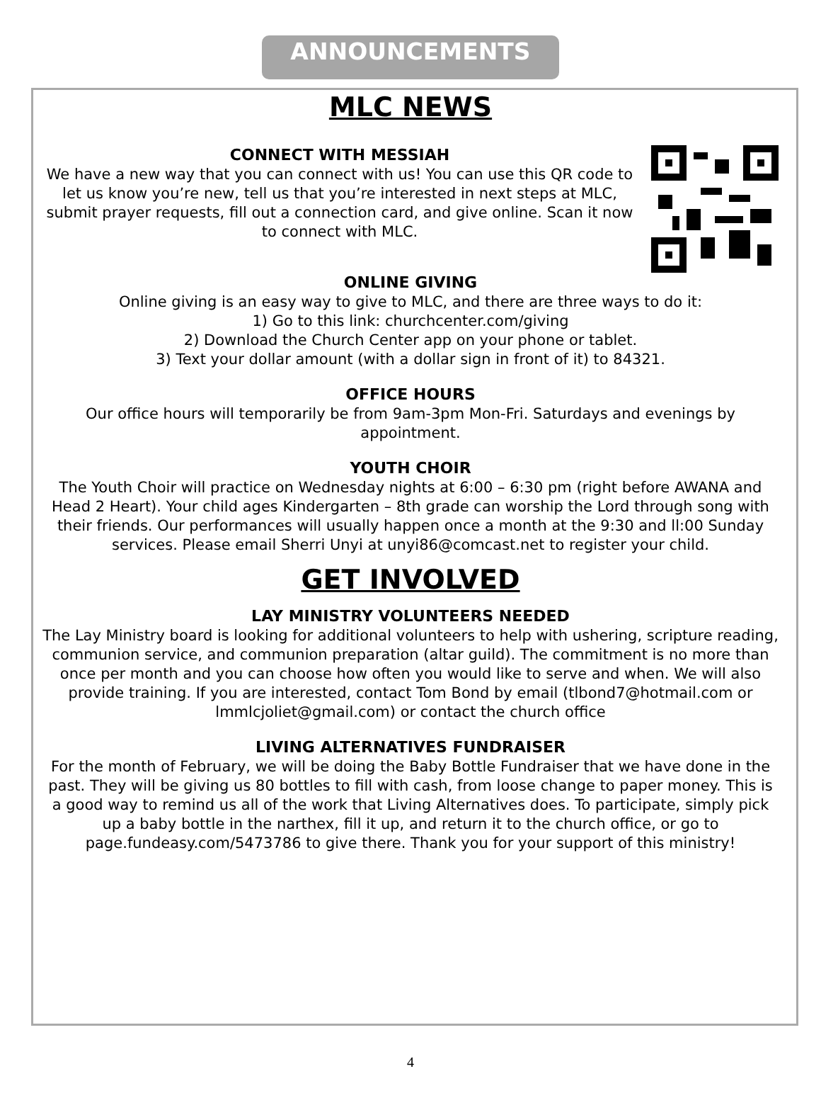ANNOUNCEMENTS
MLC NEWS
CONNECT WITH MESSIAH
We have a new way that you can connect with us! You can use this QR code to let us know you’re new, tell us that you’re interested in next steps at MLC, submit prayer requests, fill out a connection card, and give online. Scan it now to connect with MLC.
ONLINE GIVING
Online giving is an easy way to give to MLC, and there are three ways to do it:
1) Go to this link: churchcenter.com/giving
2) Download the Church Center app on your phone or tablet.
3) Text your dollar amount (with a dollar sign in front of it) to 84321.
OFFICE HOURS
Our office hours will temporarily be from 9am-3pm Mon-Fri. Saturdays and evenings by appointment.
YOUTH CHOIR
The Youth Choir will practice on Wednesday nights at 6:00 – 6:30 pm (right before AWANA and Head 2 Heart). Your child ages Kindergarten – 8th grade can worship the Lord through song with their friends. Our performances will usually happen once a month at the 9:30 and ll:00 Sunday services. Please email Sherri Unyi at unyi86@comcast.net to register your child.
GET INVOLVED
LAY MINISTRY VOLUNTEERS NEEDED
The Lay Ministry board is looking for additional volunteers to help with ushering, scripture reading, communion service, and communion preparation (altar guild). The commitment is no more than once per month and you can choose how often you would like to serve and when. We will also provide training. If you are interested, contact Tom Bond by email (tlbond7@hotmail.com or lmmlcjoliet@gmail.com) or contact the church office
LIVING ALTERNATIVES FUNDRAISER
For the month of February, we will be doing the Baby Bottle Fundraiser that we have done in the past. They will be giving us 80 bottles to fill with cash, from loose change to paper money. This is a good way to remind us all of the work that Living Alternatives does. To participate, simply pick up a baby bottle in the narthex, fill it up, and return it to the church office, or go to page.fundeasy.com/5473786 to give there. Thank you for your support of this ministry!
4